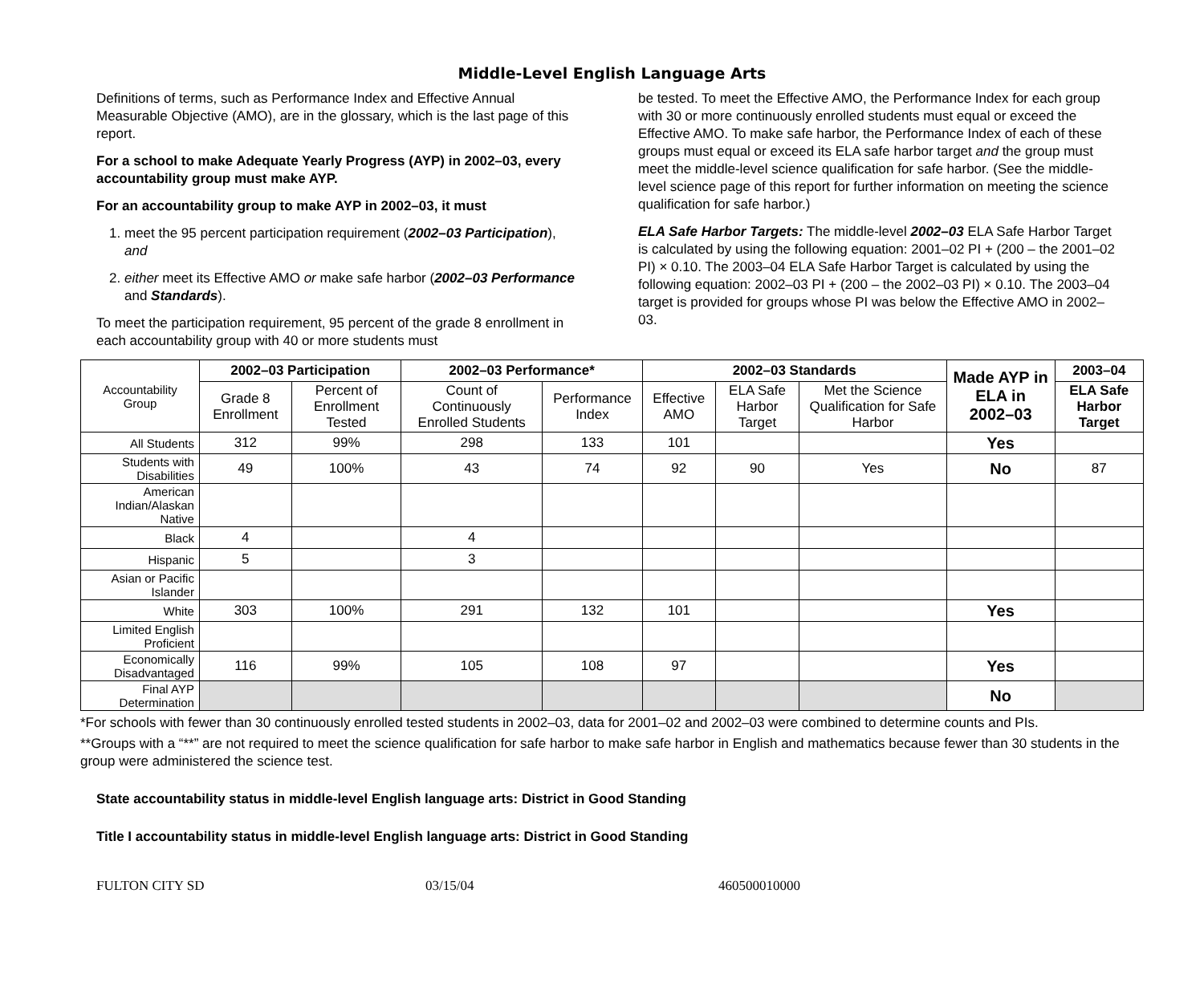Middle-Level English Language Arts
Definitions of terms, such as Performance Index and Effective Annual Measurable Objective (AMO), are in the glossary, which is the last page of this report.
For a school to make Adequate Yearly Progress (AYP) in 2002–03, every accountability group must make AYP.
For an accountability group to make AYP in 2002–03, it must
1. meet the 95 percent participation requirement (2002–03 Participation), and
2. either meet its Effective AMO or make safe harbor (2002–03 Performance and Standards).
To meet the participation requirement, 95 percent of the grade 8 enrollment in each accountability group with 40 or more students must
be tested. To meet the Effective AMO, the Performance Index for each group with 30 or more continuously enrolled students must equal or exceed the Effective AMO. To make safe harbor, the Performance Index of each of these groups must equal or exceed its ELA safe harbor target and the group must meet the middle-level science qualification for safe harbor. (See the middle-level science page of this report for further information on meeting the science qualification for safe harbor.)
ELA Safe Harbor Targets: The middle-level 2002–03 ELA Safe Harbor Target is calculated by using the following equation: 2001–02 PI + (200 – the 2001–02 PI) × 0.10. The 2003–04 ELA Safe Harbor Target is calculated by using the following equation: 2002–03 PI + (200 – the 2002–03 PI) × 0.10. The 2003–04 target is provided for groups whose PI was below the Effective AMO in 2002–03.
| Accountability Group | 2002–03 Participation | | 2002–03 Performance* | | 2002–03 Standards | | | Made AYP in ELA in 2002–03 | 2003–04 |
| | Grade 8 Enrollment | Percent of Enrollment Tested | Count of Continuously Enrolled Students | Performance Index | Effective AMO | ELA Safe Harbor Target | Met the Science Qualification for Safe Harbor | | ELA Safe Harbor Target |
| All Students | 312 | 99% | 298 | 133 | 101 | | | Yes | |
| Students with Disabilities | 49 | 100% | 43 | 74 | 92 | 90 | Yes | No | 87 |
| American Indian/Alaskan Native | | | | | | | | | |
| Black | 4 | | 4 | | | | | | |
| Hispanic | 5 | | 3 | | | | | | |
| Asian or Pacific Islander | | | | | | | | | |
| White | 303 | 100% | 291 | 132 | 101 | | | Yes | |
| Limited English Proficient | | | | | | | | | |
| Economically Disadvantaged | 116 | 99% | 105 | 108 | 97 | | | Yes | |
| Final AYP Determination | | | | | | | | No | |
*For schools with fewer than 30 continuously enrolled tested students in 2002–03, data for 2001–02 and 2002–03 were combined to determine counts and PIs.
**Groups with a “**” are not required to meet the science qualification for safe harbor to make safe harbor in English and mathematics because fewer than 30 students in the group were administered the science test.
State accountability status in middle-level English language arts: District in Good Standing
Title I accountability status in middle-level English language arts: District in Good Standing
FULTON CITY SD 03/15/04 460500010000